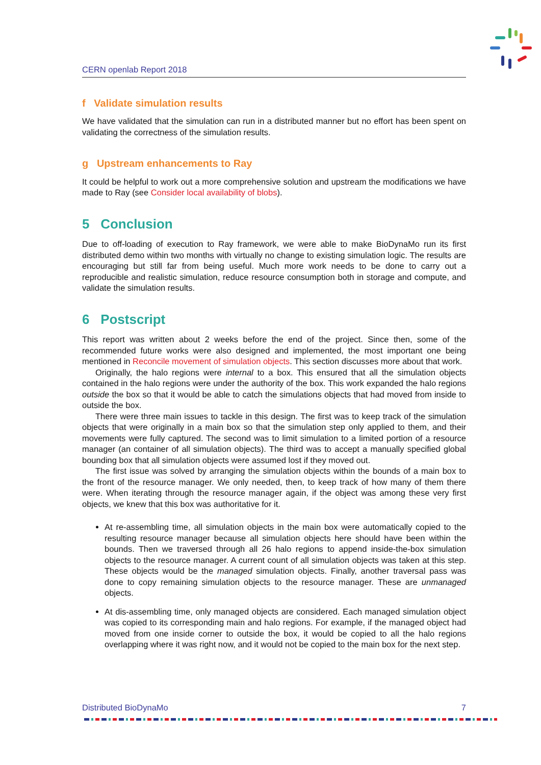CERN openlab Report 2018
f Validate simulation results
We have validated that the simulation can run in a distributed manner but no effort has been spent on validating the correctness of the simulation results.
g Upstream enhancements to Ray
It could be helpful to work out a more comprehensive solution and upstream the modifications we have made to Ray (see Consider local availability of blobs).
5 Conclusion
Due to off-loading of execution to Ray framework, we were able to make BioDynaMo run its first distributed demo within two months with virtually no change to existing simulation logic. The results are encouraging but still far from being useful. Much more work needs to be done to carry out a reproducible and realistic simulation, reduce resource consumption both in storage and compute, and validate the simulation results.
6 Postscript
This report was written about 2 weeks before the end of the project. Since then, some of the recommended future works were also designed and implemented, the most important one being mentioned in Reconcile movement of simulation objects. This section discusses more about that work.
Originally, the halo regions were internal to a box. This ensured that all the simulation objects contained in the halo regions were under the authority of the box. This work expanded the halo regions outside the box so that it would be able to catch the simulations objects that had moved from inside to outside the box.
There were three main issues to tackle in this design. The first was to keep track of the simulation objects that were originally in a main box so that the simulation step only applied to them, and their movements were fully captured. The second was to limit simulation to a limited portion of a resource manager (an container of all simulation objects). The third was to accept a manually specified global bounding box that all simulation objects were assumed lost if they moved out.
The first issue was solved by arranging the simulation objects within the bounds of a main box to the front of the resource manager. We only needed, then, to keep track of how many of them there were. When iterating through the resource manager again, if the object was among these very first objects, we knew that this box was authoritative for it.
At re-assembling time, all simulation objects in the main box were automatically copied to the resulting resource manager because all simulation objects here should have been within the bounds. Then we traversed through all 26 halo regions to append inside-the-box simulation objects to the resource manager. A current count of all simulation objects was taken at this step. These objects would be the managed simulation objects. Finally, another traversal pass was done to copy remaining simulation objects to the resource manager. These are unmanaged objects.
At dis-assembling time, only managed objects are considered. Each managed simulation object was copied to its corresponding main and halo regions. For example, if the managed object had moved from one inside corner to outside the box, it would be copied to all the halo regions overlapping where it was right now, and it would not be copied to the main box for the next step.
Distributed BioDynaMo 7